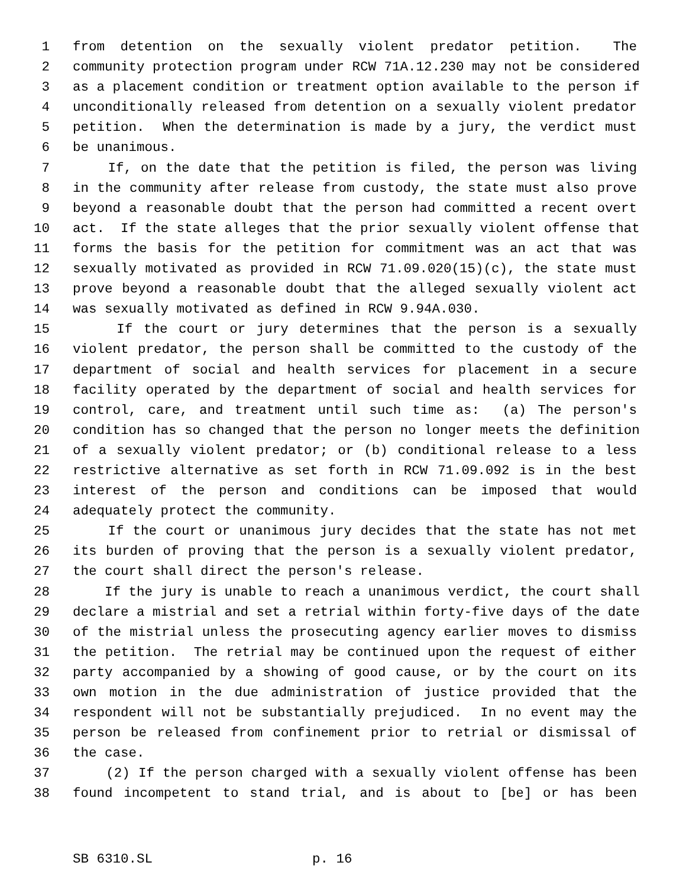1 from detention on the sexually violent predator petition. The
2 community protection program under RCW 71A.12.230 may not be considered
3 as a placement condition or treatment option available to the person if
4 unconditionally released from detention on a sexually violent predator
5 petition. When the determination is made by a jury, the verdict must
6 be unanimous.
7 If, on the date that the petition is filed, the person was living
8 in the community after release from custody, the state must also prove
9 beyond a reasonable doubt that the person had committed a recent overt
10 act. If the state alleges that the prior sexually violent offense that
11 forms the basis for the petition for commitment was an act that was
12 sexually motivated as provided in RCW 71.09.020(15)(c), the state must
13 prove beyond a reasonable doubt that the alleged sexually violent act
14 was sexually motivated as defined in RCW 9.94A.030.
15 If the court or jury determines that the person is a sexually
16 violent predator, the person shall be committed to the custody of the
17 department of social and health services for placement in a secure
18 facility operated by the department of social and health services for
19 control, care, and treatment until such time as: (a) The person's
20 condition has so changed that the person no longer meets the definition
21 of a sexually violent predator; or (b) conditional release to a less
22 restrictive alternative as set forth in RCW 71.09.092 is in the best
23 interest of the person and conditions can be imposed that would
24 adequately protect the community.
25 If the court or unanimous jury decides that the state has not met
26 its burden of proving that the person is a sexually violent predator,
27 the court shall direct the person's release.
28 If the jury is unable to reach a unanimous verdict, the court shall
29 declare a mistrial and set a retrial within forty-five days of the date
30 of the mistrial unless the prosecuting agency earlier moves to dismiss
31 the petition. The retrial may be continued upon the request of either
32 party accompanied by a showing of good cause, or by the court on its
33 own motion in the due administration of justice provided that the
34 respondent will not be substantially prejudiced. In no event may the
35 person be released from confinement prior to retrial or dismissal of
36 the case.
37 (2) If the person charged with a sexually violent offense has been
38 found incompetent to stand trial, and is about to [be] or has been
SB 6310.SL p. 16